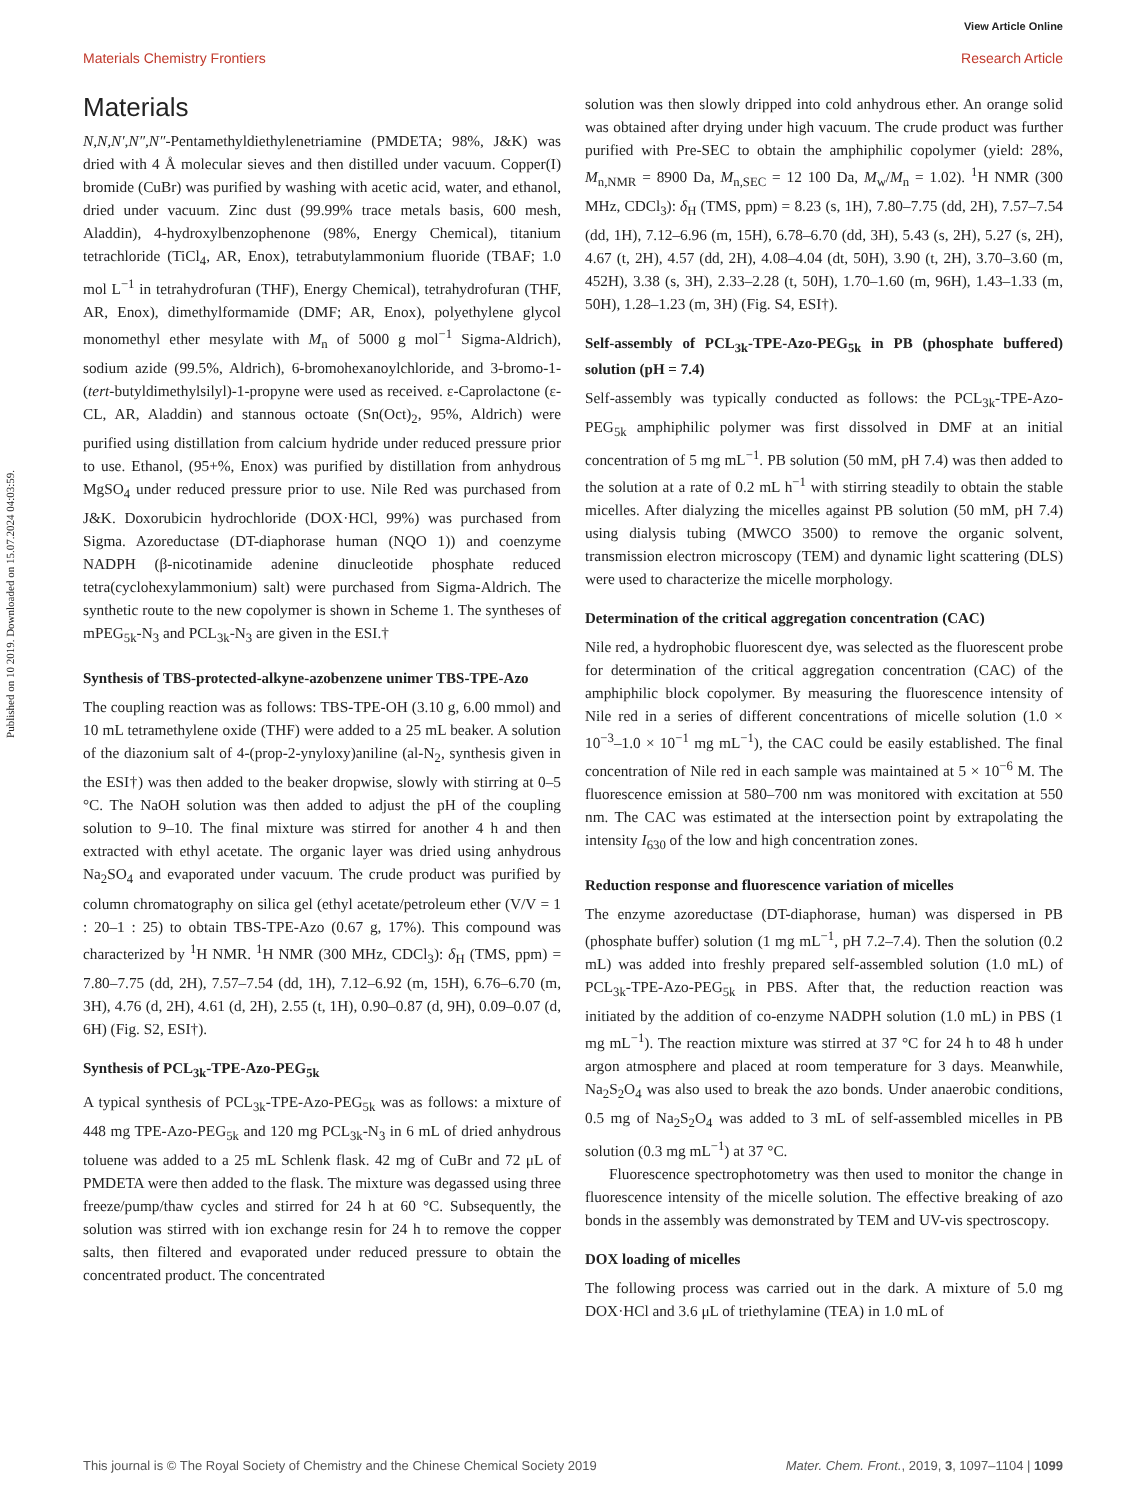View Article Online
Materials Chemistry Frontiers Research Article
Published on 10 2019. Downloaded on 15.07.2024 04:03:59.
Materials
N,N,N′,N″,N″-Pentamethyldiethylenetriamine (PMDETA; 98%, J&K) was dried with 4 Å molecular sieves and then distilled under vacuum. Copper(I) bromide (CuBr) was purified by washing with acetic acid, water, and ethanol, dried under vacuum. Zinc dust (99.99% trace metals basis, 600 mesh, Aladdin), 4-hydroxylbenzophenone (98%, Energy Chemical), titanium tetrachloride (TiCl<sub>4</sub>, AR, Enox), tetrabutylammonium fluoride (TBAF; 1.0 mol L<sup>−1</sup> in tetrahydrofuran (THF), Energy Chemical), tetrahydrofuran (THF, AR, Enox), dimethylformamide (DMF; AR, Enox), polyethylene glycol monomethyl ether mesylate with M<sub>n</sub> of 5000 g mol<sup>−1</sup> Sigma-Aldrich), sodium azide (99.5%, Aldrich), 6-bromohexanoylchloride, and 3-bromo-1-(tert-butyldimethylsilyl)-1-propyne were used as received. ε-Caprolactone (ε-CL, AR, Aladdin) and stannous octoate (Sn(Oct)<sub>2</sub>, 95%, Aldrich) were purified using distillation from calcium hydride under reduced pressure prior to use. Ethanol, (95+%, Enox) was purified by distillation from anhydrous MgSO<sub>4</sub> under reduced pressure prior to use. Nile Red was purchased from J&K. Doxorubicin hydrochloride (DOX·HCl, 99%) was purchased from Sigma. Azoreductase (DT-diaphorase human (NQO 1)) and coenzyme NADPH (β-nicotinamide adenine dinucleotide phosphate reduced tetra(cyclohexylammonium) salt) were purchased from Sigma-Aldrich. The synthetic route to the new copolymer is shown in Scheme 1. The syntheses of mPEG<sub>5k</sub>-N<sub>3</sub> and PCL<sub>3k</sub>-N<sub>3</sub> are given in the ESI.†
Synthesis of TBS-protected-alkyne-azobenzene unimer TBS-TPE-Azo
The coupling reaction was as follows: TBS-TPE-OH (3.10 g, 6.00 mmol) and 10 mL tetramethylene oxide (THF) were added to a 25 mL beaker. A solution of the diazonium salt of 4-(prop-2-ynyloxy)aniline (al-N<sub>2</sub>, synthesis given in the ESI†) was then added to the beaker dropwise, slowly with stirring at 0–5 °C. The NaOH solution was then added to adjust the pH of the coupling solution to 9–10. The final mixture was stirred for another 4 h and then extracted with ethyl acetate. The organic layer was dried using anhydrous Na<sub>2</sub>SO<sub>4</sub> and evaporated under vacuum. The crude product was purified by column chromatography on silica gel (ethyl acetate/petroleum ether (V/V = 1 : 20–1 : 25) to obtain TBS-TPE-Azo (0.67 g, 17%). This compound was characterized by <sup>1</sup>H NMR. <sup>1</sup>H NMR (300 MHz, CDCl<sub>3</sub>): δ<sub>H</sub> (TMS, ppm) = 7.80–7.75 (dd, 2H), 7.57–7.54 (dd, 1H), 7.12–6.92 (m, 15H), 6.76–6.70 (m, 3H), 4.76 (d, 2H), 4.61 (d, 2H), 2.55 (t, 1H), 0.90–0.87 (d, 9H), 0.09–0.07 (d, 6H) (Fig. S2, ESI†).
Synthesis of PCL<sub>3k</sub>-TPE-Azo-PEG<sub>5k</sub>
A typical synthesis of PCL<sub>3k</sub>-TPE-Azo-PEG<sub>5k</sub> was as follows: a mixture of 448 mg TPE-Azo-PEG<sub>5k</sub> and 120 mg PCL<sub>3k</sub>-N<sub>3</sub> in 6 mL of dried anhydrous toluene was added to a 25 mL Schlenk flask. 42 mg of CuBr and 72 μL of PMDETA were then added to the flask. The mixture was degassed using three freeze/pump/thaw cycles and stirred for 24 h at 60 °C. Subsequently, the solution was stirred with ion exchange resin for 24 h to remove the copper salts, then filtered and evaporated under reduced pressure to obtain the concentrated product. The concentrated
solution was then slowly dripped into cold anhydrous ether. An orange solid was obtained after drying under high vacuum. The crude product was further purified with Pre-SEC to obtain the amphiphilic copolymer (yield: 28%, M<sub>n,NMR</sub> = 8900 Da, M<sub>n,SEC</sub> = 12 100 Da, M<sub>w</sub>/M<sub>n</sub> = 1.02). <sup>1</sup>H NMR (300 MHz, CDCl<sub>3</sub>): δ<sub>H</sub> (TMS, ppm) = 8.23 (s, 1H), 7.80–7.75 (dd, 2H), 7.57–7.54 (dd, 1H), 7.12–6.96 (m, 15H), 6.78–6.70 (dd, 3H), 5.43 (s, 2H), 5.27 (s, 2H), 4.67 (t, 2H), 4.57 (dd, 2H), 4.08–4.04 (dt, 50H), 3.90 (t, 2H), 3.70–3.60 (m, 452H), 3.38 (s, 3H), 2.33–2.28 (t, 50H), 1.70–1.60 (m, 96H), 1.43–1.33 (m, 50H), 1.28–1.23 (m, 3H) (Fig. S4, ESI†).
Self-assembly of PCL<sub>3k</sub>-TPE-Azo-PEG<sub>5k</sub> in PB (phosphate buffered) solution (pH = 7.4)
Self-assembly was typically conducted as follows: the PCL<sub>3k</sub>-TPE-Azo-PEG<sub>5k</sub> amphiphilic polymer was first dissolved in DMF at an initial concentration of 5 mg mL<sup>−1</sup>. PB solution (50 mM, pH 7.4) was then added to the solution at a rate of 0.2 mL h<sup>−1</sup> with stirring steadily to obtain the stable micelles. After dialyzing the micelles against PB solution (50 mM, pH 7.4) using dialysis tubing (MWCO 3500) to remove the organic solvent, transmission electron microscopy (TEM) and dynamic light scattering (DLS) were used to characterize the micelle morphology.
Determination of the critical aggregation concentration (CAC)
Nile red, a hydrophobic fluorescent dye, was selected as the fluorescent probe for determination of the critical aggregation concentration (CAC) of the amphiphilic block copolymer. By measuring the fluorescence intensity of Nile red in a series of different concentrations of micelle solution (1.0 × 10<sup>−3</sup>–1.0 × 10<sup>−1</sup> mg mL<sup>−1</sup>), the CAC could be easily established. The final concentration of Nile red in each sample was maintained at 5 × 10<sup>−6</sup> M. The fluorescence emission at 580–700 nm was monitored with excitation at 550 nm. The CAC was estimated at the intersection point by extrapolating the intensity I<sub>630</sub> of the low and high concentration zones.
Reduction response and fluorescence variation of micelles
The enzyme azoreductase (DT-diaphorase, human) was dispersed in PB (phosphate buffer) solution (1 mg mL<sup>−1</sup>, pH 7.2–7.4). Then the solution (0.2 mL) was added into freshly prepared self-assembled solution (1.0 mL) of PCL<sub>3k</sub>-TPE-Azo-PEG<sub>5k</sub> in PBS. After that, the reduction reaction was initiated by the addition of co-enzyme NADPH solution (1.0 mL) in PBS (1 mg mL<sup>−1</sup>). The reaction mixture was stirred at 37 °C for 24 h to 48 h under argon atmosphere and placed at room temperature for 3 days. Meanwhile, Na<sub>2</sub>S<sub>2</sub>O<sub>4</sub> was also used to break the azo bonds. Under anaerobic conditions, 0.5 mg of Na<sub>2</sub>S<sub>2</sub>O<sub>4</sub> was added to 3 mL of self-assembled micelles in PB solution (0.3 mg mL<sup>−1</sup>) at 37 °C.
Fluorescence spectrophotometry was then used to monitor the change in fluorescence intensity of the micelle solution. The effective breaking of azo bonds in the assembly was demonstrated by TEM and UV-vis spectroscopy.
DOX loading of micelles
The following process was carried out in the dark. A mixture of 5.0 mg DOX·HCl and 3.6 μL of triethylamine (TEA) in 1.0 mL of
This journal is © The Royal Society of Chemistry and the Chinese Chemical Society 2019 Mater. Chem. Front., 2019, 3, 1097–1104 | 1099